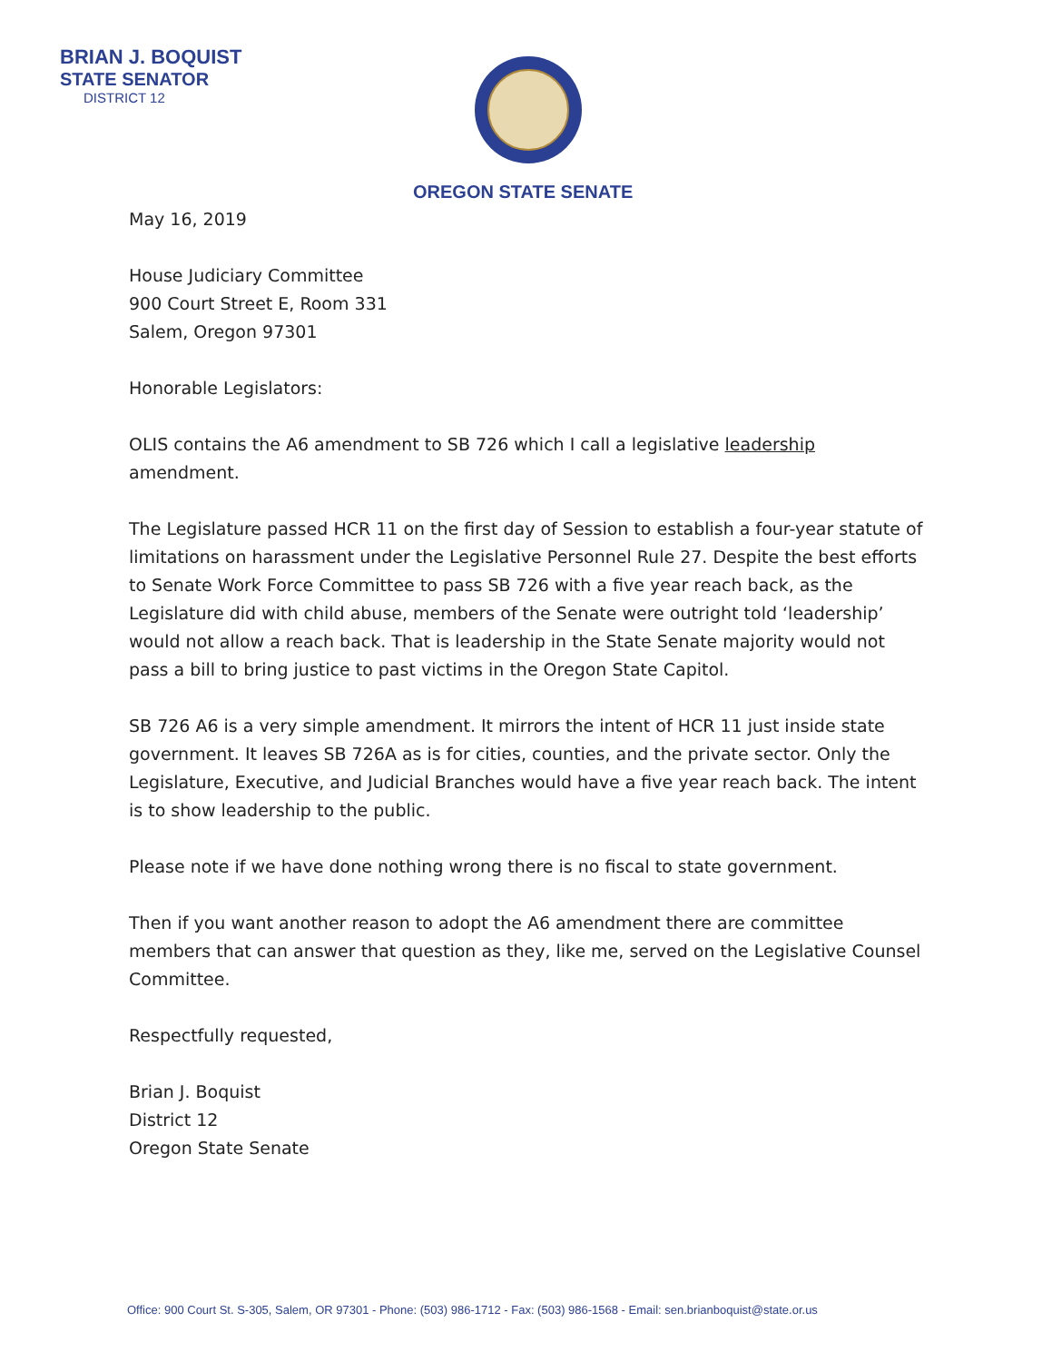BRIAN J. BOQUIST
STATE SENATOR
DISTRICT 12
OREGON STATE SENATE
May 16, 2019
House Judiciary Committee
900 Court Street E, Room 331
Salem, Oregon 97301
Honorable Legislators:
OLIS contains the A6 amendment to SB 726 which I call a legislative leadership amendment.
The Legislature passed HCR 11 on the first day of Session to establish a four-year statute of limitations on harassment under the Legislative Personnel Rule 27. Despite the best efforts to Senate Work Force Committee to pass SB 726 with a five year reach back, as the Legislature did with child abuse, members of the Senate were outright told ‘leadership’ would not allow a reach back. That is leadership in the State Senate majority would not pass a bill to bring justice to past victims in the Oregon State Capitol.
SB 726 A6 is a very simple amendment. It mirrors the intent of HCR 11 just inside state government. It leaves SB 726A as is for cities, counties, and the private sector. Only the Legislature, Executive, and Judicial Branches would have a five year reach back. The intent is to show leadership to the public.
Please note if we have done nothing wrong there is no fiscal to state government.
Then if you want another reason to adopt the A6 amendment there are committee members that can answer that question as they, like me, served on the Legislative Counsel Committee.
Respectfully requested,
Brian J. Boquist
District 12
Oregon State Senate
Office: 900 Court St. S-305, Salem, OR 97301 - Phone: (503) 986-1712 - Fax: (503) 986-1568 - Email: sen.brianboquist@state.or.us